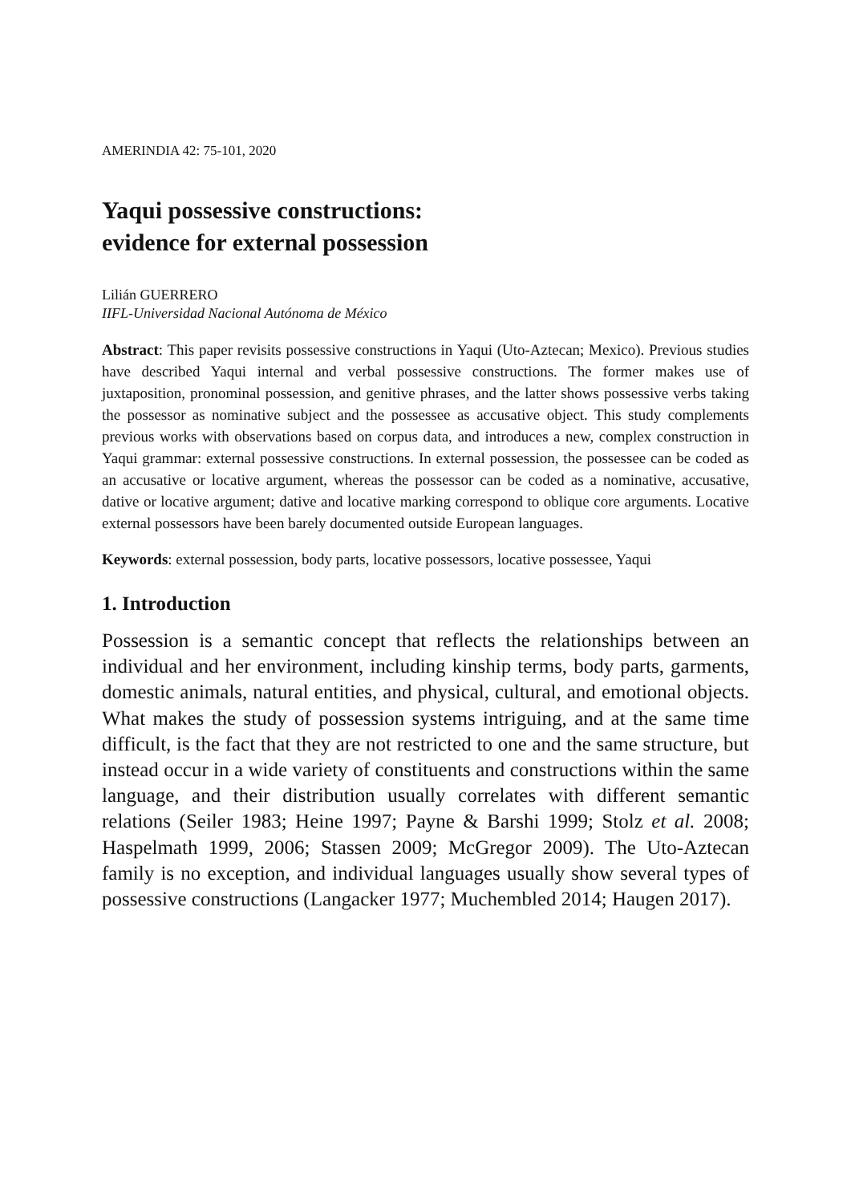AMERINDIA 42: 75-101, 2020
Yaqui possessive constructions:
evidence for external possession
Lilián GUERRERO
IIFL-Universidad Nacional Autónoma de México
Abstract: This paper revisits possessive constructions in Yaqui (Uto-Aztecan; Mexico). Previous studies have described Yaqui internal and verbal possessive constructions. The former makes use of juxtaposition, pronominal possession, and genitive phrases, and the latter shows possessive verbs taking the possessor as nominative subject and the possessee as accusative object. This study complements previous works with observations based on corpus data, and introduces a new, complex construction in Yaqui grammar: external possessive constructions. In external possession, the possessee can be coded as an accusative or locative argument, whereas the possessor can be coded as a nominative, accusative, dative or locative argument; dative and locative marking correspond to oblique core arguments. Locative external possessors have been barely documented outside European languages.
Keywords: external possession, body parts, locative possessors, locative possessee, Yaqui
1. Introduction
Possession is a semantic concept that reflects the relationships between an individual and her environment, including kinship terms, body parts, garments, domestic animals, natural entities, and physical, cultural, and emotional objects. What makes the study of possession systems intriguing, and at the same time difficult, is the fact that they are not restricted to one and the same structure, but instead occur in a wide variety of constituents and constructions within the same language, and their distribution usually correlates with different semantic relations (Seiler 1983; Heine 1997; Payne & Barshi 1999; Stolz et al. 2008; Haspelmath 1999, 2006; Stassen 2009; McGregor 2009). The Uto-Aztecan family is no exception, and individual languages usually show several types of possessive constructions (Langacker 1977; Muchembled 2014; Haugen 2017).